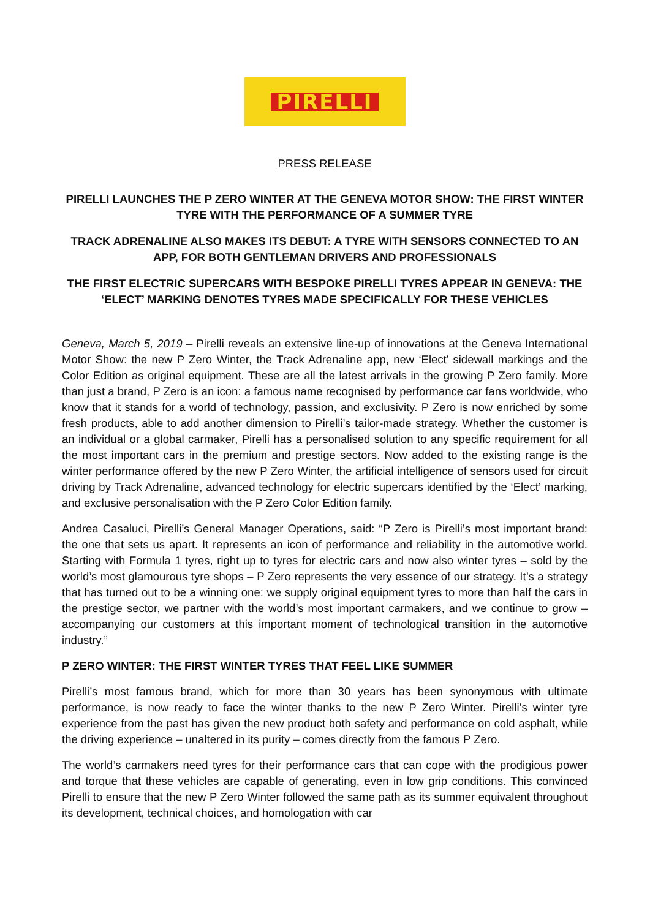PIRELLI
PRESS RELEASE
PIRELLI LAUNCHES THE P ZERO WINTER AT THE GENEVA MOTOR SHOW: THE FIRST WINTER TYRE WITH THE PERFORMANCE OF A SUMMER TYRE
TRACK ADRENALINE ALSO MAKES ITS DEBUT: A TYRE WITH SENSORS CONNECTED TO AN APP, FOR BOTH GENTLEMAN DRIVERS AND PROFESSIONALS
THE FIRST ELECTRIC SUPERCARS WITH BESPOKE PIRELLI TYRES APPEAR IN GENEVA: THE ‘ELECT’ MARKING DENOTES TYRES MADE SPECIFICALLY FOR THESE VEHICLES
Geneva, March 5, 2019 – Pirelli reveals an extensive line-up of innovations at the Geneva International Motor Show: the new P Zero Winter, the Track Adrenaline app, new ‘Elect’ sidewall markings and the Color Edition as original equipment. These are all the latest arrivals in the growing P Zero family. More than just a brand, P Zero is an icon: a famous name recognised by performance car fans worldwide, who know that it stands for a world of technology, passion, and exclusivity. P Zero is now enriched by some fresh products, able to add another dimension to Pirelli’s tailor-made strategy. Whether the customer is an individual or a global carmaker, Pirelli has a personalised solution to any specific requirement for all the most important cars in the premium and prestige sectors. Now added to the existing range is the winter performance offered by the new P Zero Winter, the artificial intelligence of sensors used for circuit driving by Track Adrenaline, advanced technology for electric supercars identified by the ‘Elect’ marking, and exclusive personalisation with the P Zero Color Edition family.
Andrea Casaluci, Pirelli’s General Manager Operations, said: “P Zero is Pirelli’s most important brand: the one that sets us apart. It represents an icon of performance and reliability in the automotive world. Starting with Formula 1 tyres, right up to tyres for electric cars and now also winter tyres – sold by the world’s most glamourous tyre shops – P Zero represents the very essence of our strategy. It’s a strategy that has turned out to be a winning one: we supply original equipment tyres to more than half the cars in the prestige sector, we partner with the world’s most important carmakers, and we continue to grow – accompanying our customers at this important moment of technological transition in the automotive industry.”
P ZERO WINTER: THE FIRST WINTER TYRES THAT FEEL LIKE SUMMER
Pirelli’s most famous brand, which for more than 30 years has been synonymous with ultimate performance, is now ready to face the winter thanks to the new P Zero Winter. Pirelli’s winter tyre experience from the past has given the new product both safety and performance on cold asphalt, while the driving experience – unaltered in its purity – comes directly from the famous P Zero.
The world’s carmakers need tyres for their performance cars that can cope with the prodigious power and torque that these vehicles are capable of generating, even in low grip conditions. This convinced Pirelli to ensure that the new P Zero Winter followed the same path as its summer equivalent throughout its development, technical choices, and homologation with car